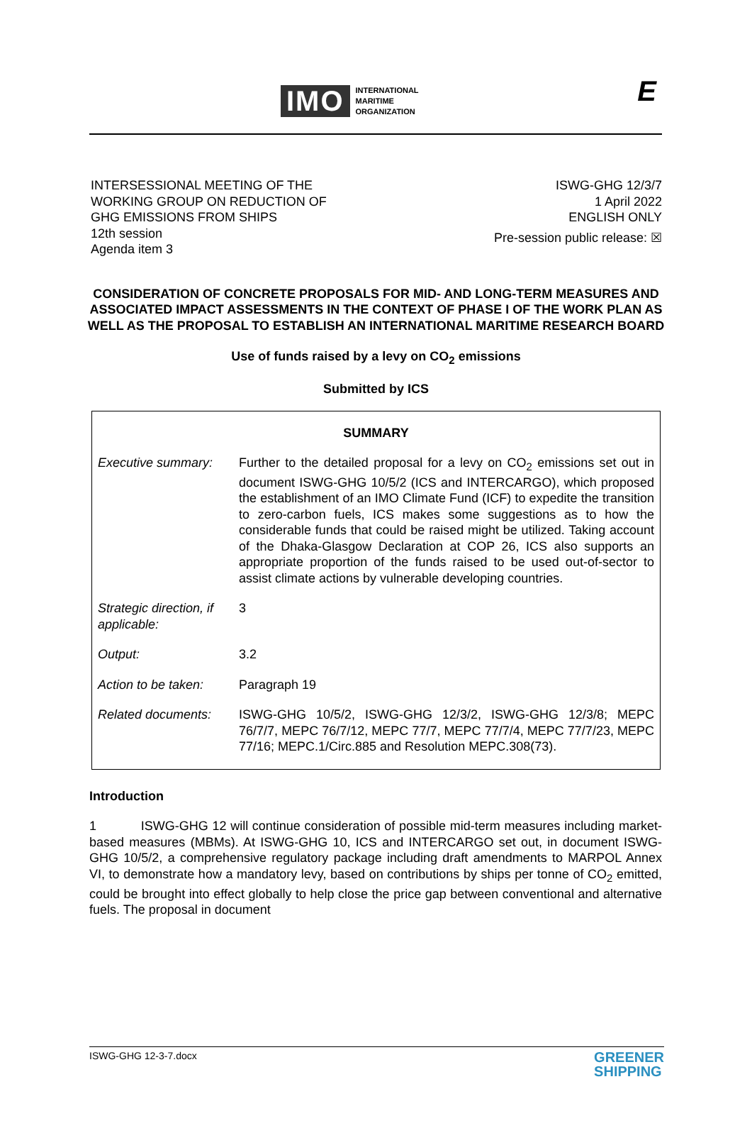IMO INTERNATIONAL
MARITIME
ORGANIZATION
E
INTERSESSIONAL MEETING OF THE
WORKING GROUP ON REDUCTION OF
GHG EMISSIONS FROM SHIPS
12th session
Agenda item 3
ISWG-GHG 12/3/7
1 April 2022
ENGLISH ONLY
Pre-session public release: ☒
CONSIDERATION OF CONCRETE PROPOSALS FOR MID- AND LONG-TERM MEASURES AND ASSOCIATED IMPACT ASSESSMENTS IN THE CONTEXT OF PHASE I OF THE WORK PLAN AS WELL AS THE PROPOSAL TO ESTABLISH AN INTERNATIONAL MARITIME RESEARCH BOARD
Use of funds raised by a levy on CO<sub>2</sub> emissions
Submitted by ICS
| SUMMARY | |
| --- | --- |
| Executive summary: | Further to the detailed proposal for a levy on CO<sub>2</sub> emissions set out in document ISWG-GHG 10/5/2 (ICS and INTERCARGO), which proposed the establishment of an IMO Climate Fund (ICF) to expedite the transition to zero-carbon fuels, ICS makes some suggestions as to how the considerable funds that could be raised might be utilized. Taking account of the Dhaka-Glasgow Declaration at COP 26, ICS also supports an appropriate proportion of the funds raised to be used out-of-sector to assist climate actions by vulnerable developing countries. |
| Strategic direction, if applicable: | 3 |
| Output: | 3.2 |
| Action to be taken: | Paragraph 19 |
| Related documents: | ISWG-GHG 10/5/2, ISWG-GHG 12/3/2, ISWG-GHG 12/3/8; MEPC 76/7/7, MEPC 76/7/12, MEPC 77/7, MEPC 77/7/4, MEPC 77/7/23, MEPC 77/16; MEPC.1/Circ.885 and Resolution MEPC.308(73). |
Introduction
1 ISWG-GHG 12 will continue consideration of possible mid-term measures including market-based measures (MBMs). At ISWG-GHG 10, ICS and INTERCARGO set out, in document ISWG-GHG 10/5/2, a comprehensive regulatory package including draft amendments to MARPOL Annex VI, to demonstrate how a mandatory levy, based on contributions by ships per tonne of CO<sub>2</sub> emitted, could be brought into effect globally to help close the price gap between conventional and alternative fuels. The proposal in document
ISWG-GHG 12-3-7.docx GREENER
SHIPPING